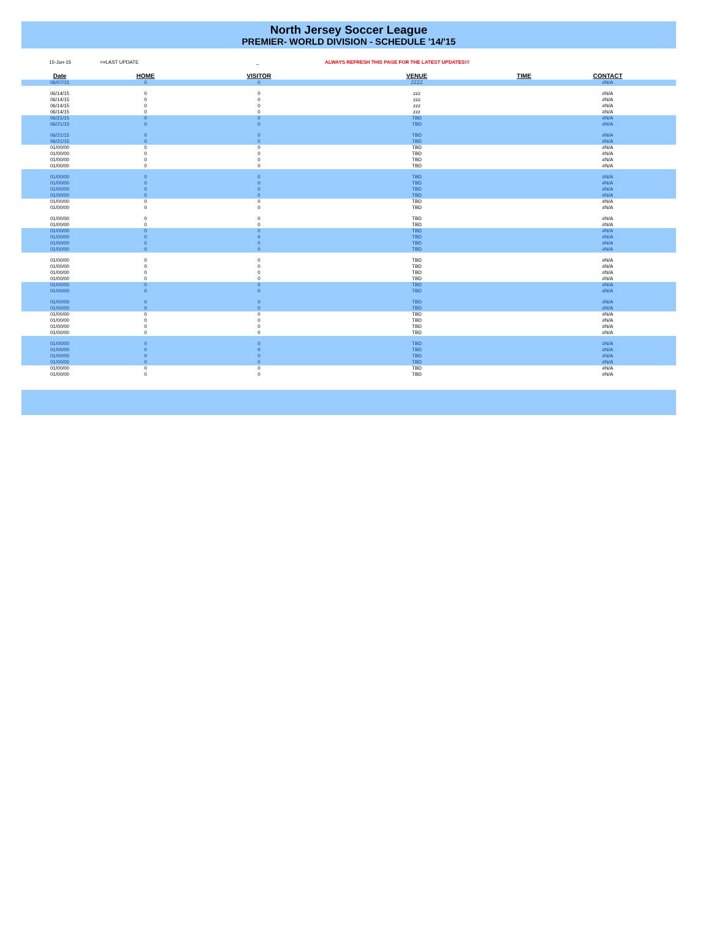North Jersey Soccer League
PREMIER- WORLD DIVISION - SCHEDULE '14/'15
15-Jun-15 <=LAST UPDATE _ ALWAYS REFRESH THIS PAGE FOR THE LATEST UPDATES!!!
| Date | HOME | VISITOR | VENUE | TIME | CONTACT |
| --- | --- | --- | --- | --- | --- |
| 06/07/15 | 0 | 0 | ZZZZ | | #N/A |
| 06/14/15 | 0 | 0 | zzz | | #N/A |
| 06/14/15 | 0 | 0 | zzz | | #N/A |
| 06/14/15 | 0 | 0 | zzz | | #N/A |
| 06/14/15 | 0 | 0 | zzz | | #N/A |
| 06/21/15 | 0 | 0 | TBD | | #N/A |
| 06/21/15 | 0 | 0 | TBD | | #N/A |
| 06/21/15 | 0 | 0 | TBD | | #N/A |
| 06/21/15 | 0 | 0 | TBD | | #N/A |
| 01/00/00 | 0 | 0 | TBD | | #N/A |
| 01/00/00 | 0 | 0 | TBD | | #N/A |
| 01/00/00 | 0 | 0 | TBD | | #N/A |
| 01/00/00 | 0 | 0 | TBD | | #N/A |
| 01/00/00 | 0 | 0 | TBD | | #N/A |
| 01/00/00 | 0 | 0 | TBD | | #N/A |
| 01/00/00 | 0 | 0 | TBD | | #N/A |
| 01/00/00 | 0 | 0 | TBD | | #N/A |
| 01/00/00 | 0 | 0 | TBD | | #N/A |
| 01/00/00 | 0 | 0 | TBD | | #N/A |
| 01/00/00 | 0 | 0 | TBD | | #N/A |
| 01/00/00 | 0 | 0 | TBD | | #N/A |
| 01/00/00 | 0 | 0 | TBD | | #N/A |
| 01/00/00 | 0 | 0 | TBD | | #N/A |
| 01/00/00 | 0 | 0 | TBD | | #N/A |
| 01/00/00 | 0 | 0 | TBD | | #N/A |
| 01/00/00 | 0 | 0 | TBD | | #N/A |
| 01/00/00 | 0 | 0 | TBD | | #N/A |
| 01/00/00 | 0 | 0 | TBD | | #N/A |
| 01/00/00 | 0 | 0 | TBD | | #N/A |
| 01/00/00 | 0 | 0 | TBD | | #N/A |
| 01/00/00 | 0 | 0 | TBD | | #N/A |
| 01/00/00 | 0 | 0 | TBD | | #N/A |
| 01/00/00 | 0 | 0 | TBD | | #N/A |
| 01/00/00 | 0 | 0 | TBD | | #N/A |
| 01/00/00 | 0 | 0 | TBD | | #N/A |
| 01/00/00 | 0 | 0 | TBD | | #N/A |
| 01/00/00 | 0 | 0 | TBD | | #N/A |
| 01/00/00 | 0 | 0 | TBD | | #N/A |
| 01/00/00 | 0 | 0 | TBD | | #N/A |
| 01/00/00 | 0 | 0 | TBD | | #N/A |
| 01/00/00 | 0 | 0 | TBD | | #N/A |
| 01/00/00 | 0 | 0 | TBD | | #N/A |
| 01/00/00 | 0 | 0 | TBD | | #N/A |